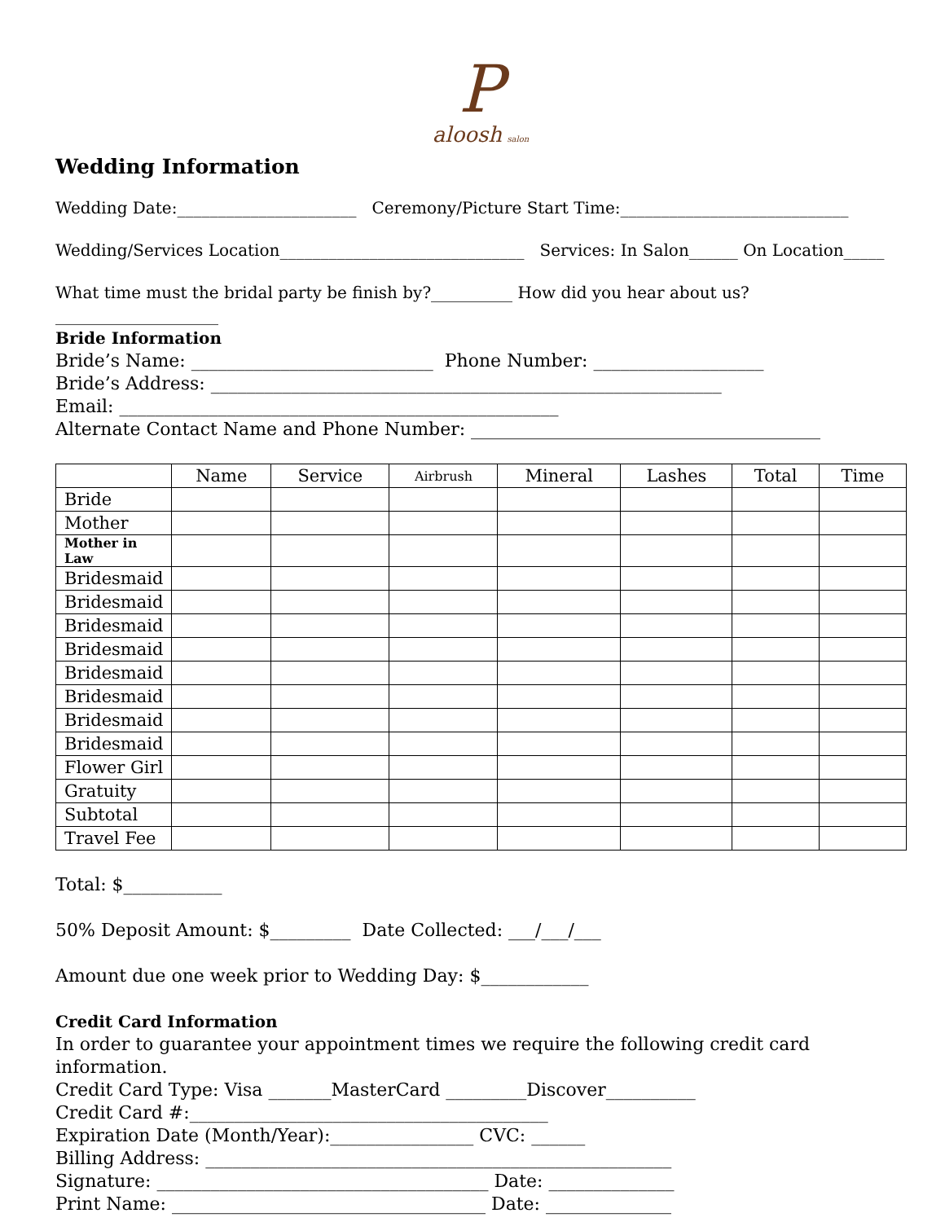Paloosh salon
Wedding Information
Wedding Date:______________________ Ceremony/Picture Start Time:____________________________
Wedding/Services Location______________________________ Services: In Salon______ On Location_____
What time must the bridal party be finish by?__________ How did you hear about us?____________________
Bride Information
Bride’s Name: ___________________________ Phone Number: ___________________
Bride’s Address: _________________________________________________________
Email: _________________________________________________
Alternate Contact Name and Phone Number: _______________________________________
| | Name | Service | Airbrush | Mineral | Lashes | Total | Time |
| --- | --- | --- | --- | --- | --- | --- | --- |
| Bride | | | | | | | |
| Mother | | | | | | | |
| Mother in Law | | | | | | | |
| Bridesmaid | | | | | | | |
| Bridesmaid | | | | | | | |
| Bridesmaid | | | | | | | |
| Bridesmaid | | | | | | | |
| Bridesmaid | | | | | | | |
| Bridesmaid | | | | | | | |
| Bridesmaid | | | | | | | |
| Bridesmaid | | | | | | | |
| Flower Girl | | | | | | | |
| Gratuity | | | | | | | |
| Subtotal | | | | | | | |
| Travel Fee | | | | | | | |
Total: $___________
50% Deposit Amount: $_________ Date Collected: ___/___/___
Amount due one week prior to Wedding Day: $____________
Credit Card Information
In order to guarantee your appointment times we require the following credit card information.
Credit Card Type: Visa _______MasterCard _________Discover__________
Credit Card #:________________________________________
Expiration Date (Month/Year):________________ CVC: ______
Billing Address: ____________________________________________________
Signature: _____________________________________ Date: ______________
Print Name: ___________________________________ Date: ______________